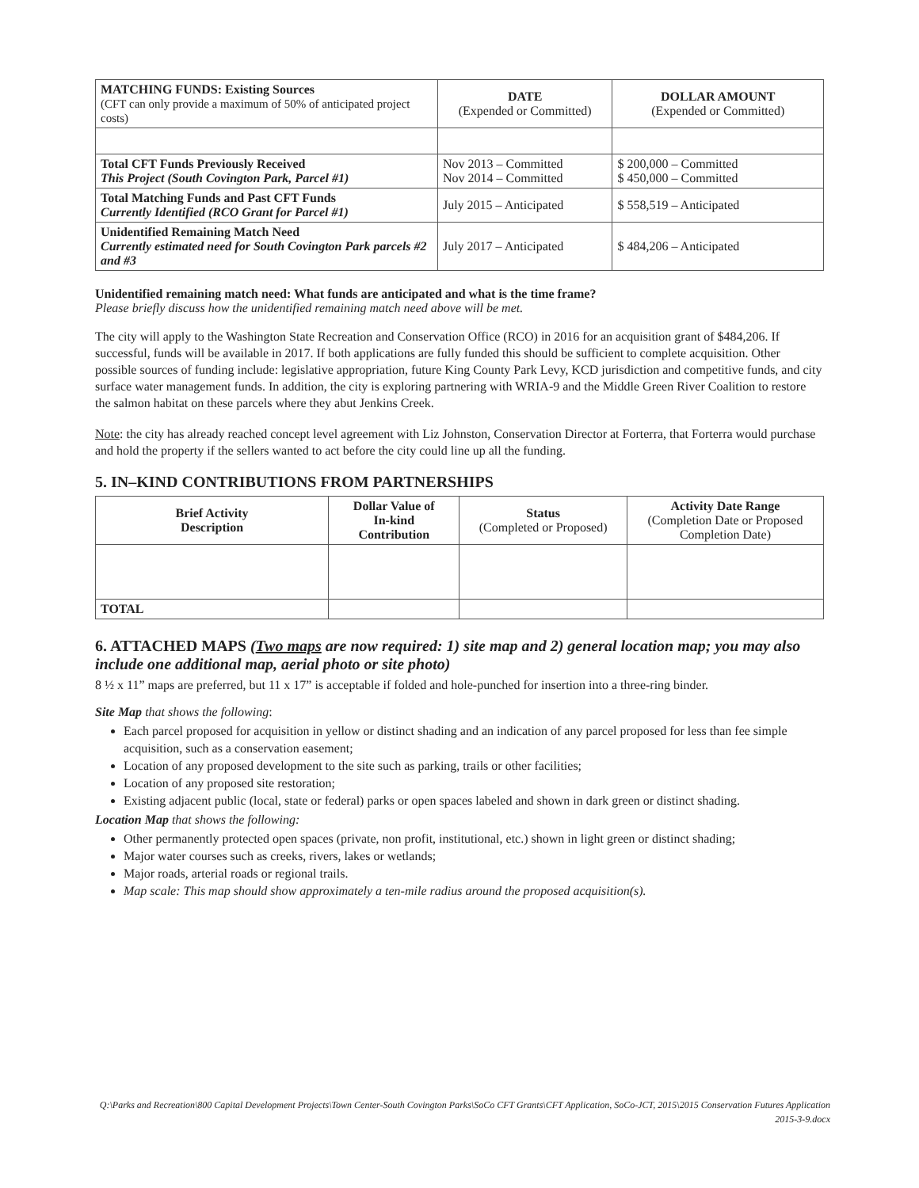| MATCHING FUNDS: Existing Sources (CFT can only provide a maximum of 50% of anticipated project costs) | DATE (Expended or Committed) | DOLLAR AMOUNT (Expended or Committed) |
| --- | --- | --- |
| Total CFT Funds Previously Received This Project (South Covington Park, Parcel #1) | Nov 2013 – Committed Nov 2014 – Committed | $ 200,000 – Committed $ 450,000 – Committed |
| Total Matching Funds and Past CFT Funds Currently Identified (RCO Grant for Parcel #1) | July 2015 – Anticipated | $ 558,519 – Anticipated |
| Unidentified Remaining Match Need Currently estimated need for South Covington Park parcels #2 and #3 | July 2017 – Anticipated | $ 484,206 – Anticipated |
Unidentified remaining match need: What funds are anticipated and what is the time frame?
Please briefly discuss how the unidentified remaining match need above will be met.
The city will apply to the Washington State Recreation and Conservation Office (RCO) in 2016 for an acquisition grant of $484,206. If successful, funds will be available in 2017. If both applications are fully funded this should be sufficient to complete acquisition. Other possible sources of funding include: legislative appropriation, future King County Park Levy, KCD jurisdiction and competitive funds, and city surface water management funds. In addition, the city is exploring partnering with WRIA-9 and the Middle Green River Coalition to restore the salmon habitat on these parcels where they abut Jenkins Creek.
Note: the city has already reached concept level agreement with Liz Johnston, Conservation Director at Forterra, that Forterra would purchase and hold the property if the sellers wanted to act before the city could line up all the funding.
5. IN–KIND CONTRIBUTIONS FROM PARTNERSHIPS
| Brief Activity Description | Dollar Value of In-kind Contribution | Status (Completed or Proposed) | Activity Date Range (Completion Date or Proposed Completion Date) |
| --- | --- | --- | --- |
| TOTAL | | | |
6. ATTACHED MAPS (Two maps are now required: 1) site map and 2) general location map; you may also include one additional map, aerial photo or site photo)
8 ½ x 11” maps are preferred, but 11 x 17” is acceptable if folded and hole-punched for insertion into a three-ring binder.
Site Map that shows the following:
Each parcel proposed for acquisition in yellow or distinct shading and an indication of any parcel proposed for less than fee simple acquisition, such as a conservation easement;
Location of any proposed development to the site such as parking, trails or other facilities;
Location of any proposed site restoration;
Existing adjacent public (local, state or federal) parks or open spaces labeled and shown in dark green or distinct shading.
Location Map that shows the following:
Other permanently protected open spaces (private, non profit, institutional, etc.) shown in light green or distinct shading;
Major water courses such as creeks, rivers, lakes or wetlands;
Major roads, arterial roads or regional trails.
Map scale: This map should show approximately a ten-mile radius around the proposed acquisition(s).
Q:\Parks and Recreation\800 Capital Development Projects\Town Center-South Covington Parks\SoCo CFT Grants\CFT Application, SoCo-JCT, 2015\2015 Conservation Futures Application 2015-3-9.docx